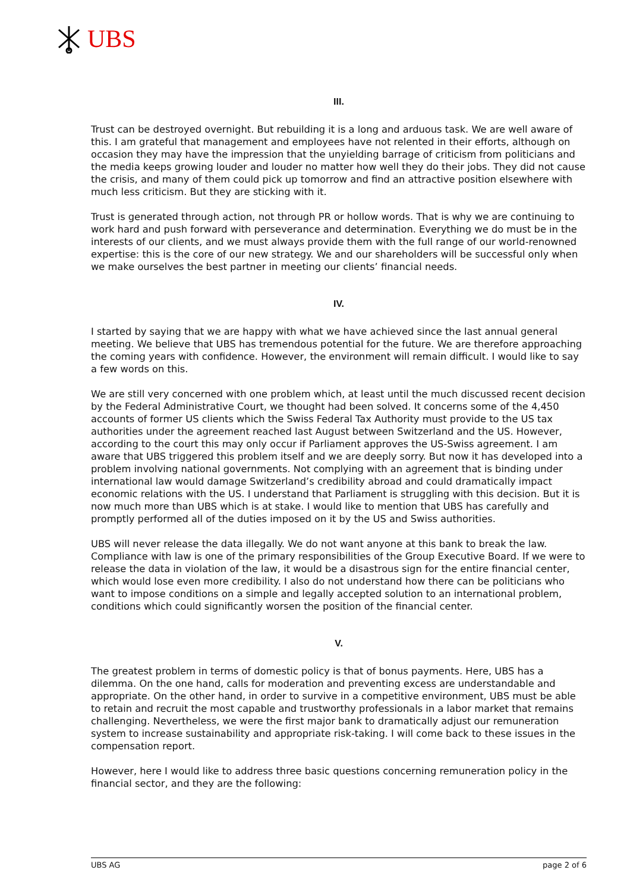UBS
III.
Trust can be destroyed overnight. But rebuilding it is a long and arduous task. We are well aware of this. I am grateful that management and employees have not relented in their efforts, although on occasion they may have the impression that the unyielding barrage of criticism from politicians and the media keeps growing louder and louder no matter how well they do their jobs. They did not cause the crisis, and many of them could pick up tomorrow and find an attractive position elsewhere with much less criticism. But they are sticking with it.
Trust is generated through action, not through PR or hollow words. That is why we are continuing to work hard and push forward with perseverance and determination. Everything we do must be in the interests of our clients, and we must always provide them with the full range of our world-renowned expertise: this is the core of our new strategy. We and our shareholders will be successful only when we make ourselves the best partner in meeting our clients’ financial needs.
IV.
I started by saying that we are happy with what we have achieved since the last annual general meeting. We believe that UBS has tremendous potential for the future. We are therefore approaching the coming years with confidence. However, the environment will remain difficult. I would like to say a few words on this.
We are still very concerned with one problem which, at least until the much discussed recent decision by the Federal Administrative Court, we thought had been solved. It concerns some of the 4,450 accounts of former US clients which the Swiss Federal Tax Authority must provide to the US tax authorities under the agreement reached last August between Switzerland and the US. However, according to the court this may only occur if Parliament approves the US-Swiss agreement. I am aware that UBS triggered this problem itself and we are deeply sorry. But now it has developed into a problem involving national governments. Not complying with an agreement that is binding under international law would damage Switzerland’s credibility abroad and could dramatically impact economic relations with the US. I understand that Parliament is struggling with this decision. But it is now much more than UBS which is at stake. I would like to mention that UBS has carefully and promptly performed all of the duties imposed on it by the US and Swiss authorities.
UBS will never release the data illegally. We do not want anyone at this bank to break the law. Compliance with law is one of the primary responsibilities of the Group Executive Board. If we were to release the data in violation of the law, it would be a disastrous sign for the entire financial center, which would lose even more credibility. I also do not understand how there can be politicians who want to impose conditions on a simple and legally accepted solution to an international problem, conditions which could significantly worsen the position of the financial center.
V.
The greatest problem in terms of domestic policy is that of bonus payments. Here, UBS has a dilemma. On the one hand, calls for moderation and preventing excess are understandable and appropriate. On the other hand, in order to survive in a competitive environment, UBS must be able to retain and recruit the most capable and trustworthy professionals in a labor market that remains challenging. Nevertheless, we were the first major bank to dramatically adjust our remuneration system to increase sustainability and appropriate risk-taking. I will come back to these issues in the compensation report.
However, here I would like to address three basic questions concerning remuneration policy in the financial sector, and they are the following:
UBS AG page 2 of 6